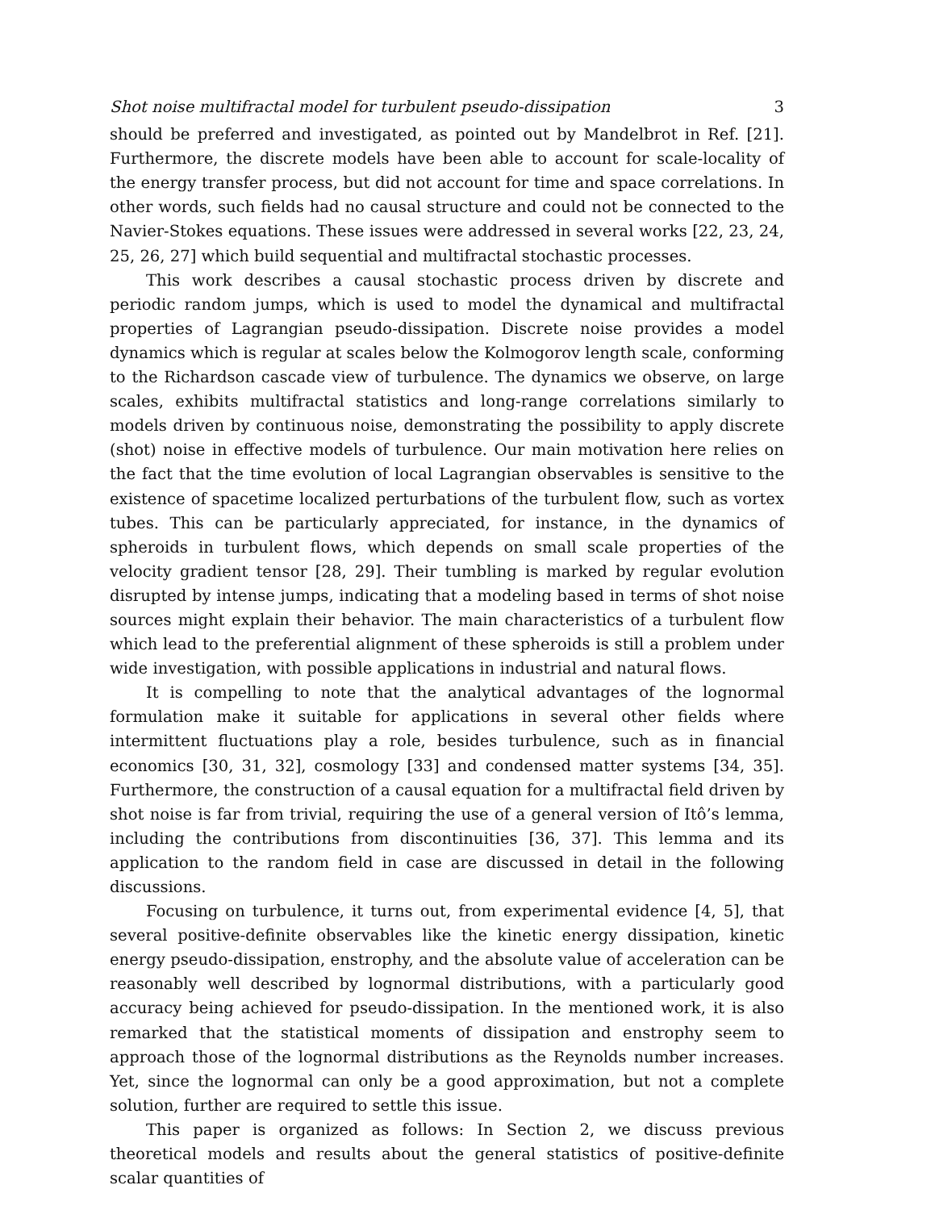Shot noise multifractal model for turbulent pseudo-dissipation 3
should be preferred and investigated, as pointed out by Mandelbrot in Ref. [21]. Furthermore, the discrete models have been able to account for scale-locality of the energy transfer process, but did not account for time and space correlations. In other words, such fields had no causal structure and could not be connected to the Navier-Stokes equations. These issues were addressed in several works [22, 23, 24, 25, 26, 27] which build sequential and multifractal stochastic processes.
This work describes a causal stochastic process driven by discrete and periodic random jumps, which is used to model the dynamical and multifractal properties of Lagrangian pseudo-dissipation. Discrete noise provides a model dynamics which is regular at scales below the Kolmogorov length scale, conforming to the Richardson cascade view of turbulence. The dynamics we observe, on large scales, exhibits multifractal statistics and long-range correlations similarly to models driven by continuous noise, demonstrating the possibility to apply discrete (shot) noise in effective models of turbulence. Our main motivation here relies on the fact that the time evolution of local Lagrangian observables is sensitive to the existence of spacetime localized perturbations of the turbulent flow, such as vortex tubes. This can be particularly appreciated, for instance, in the dynamics of spheroids in turbulent flows, which depends on small scale properties of the velocity gradient tensor [28, 29]. Their tumbling is marked by regular evolution disrupted by intense jumps, indicating that a modeling based in terms of shot noise sources might explain their behavior. The main characteristics of a turbulent flow which lead to the preferential alignment of these spheroids is still a problem under wide investigation, with possible applications in industrial and natural flows.
It is compelling to note that the analytical advantages of the lognormal formulation make it suitable for applications in several other fields where intermittent fluctuations play a role, besides turbulence, such as in financial economics [30, 31, 32], cosmology [33] and condensed matter systems [34, 35]. Furthermore, the construction of a causal equation for a multifractal field driven by shot noise is far from trivial, requiring the use of a general version of Itô’s lemma, including the contributions from discontinuities [36, 37]. This lemma and its application to the random field in case are discussed in detail in the following discussions.
Focusing on turbulence, it turns out, from experimental evidence [4, 5], that several positive-definite observables like the kinetic energy dissipation, kinetic energy pseudo-dissipation, enstrophy, and the absolute value of acceleration can be reasonably well described by lognormal distributions, with a particularly good accuracy being achieved for pseudo-dissipation. In the mentioned work, it is also remarked that the statistical moments of dissipation and enstrophy seem to approach those of the lognormal distributions as the Reynolds number increases. Yet, since the lognormal can only be a good approximation, but not a complete solution, further are required to settle this issue.
This paper is organized as follows: In Section 2, we discuss previous theoretical models and results about the general statistics of positive-definite scalar quantities of